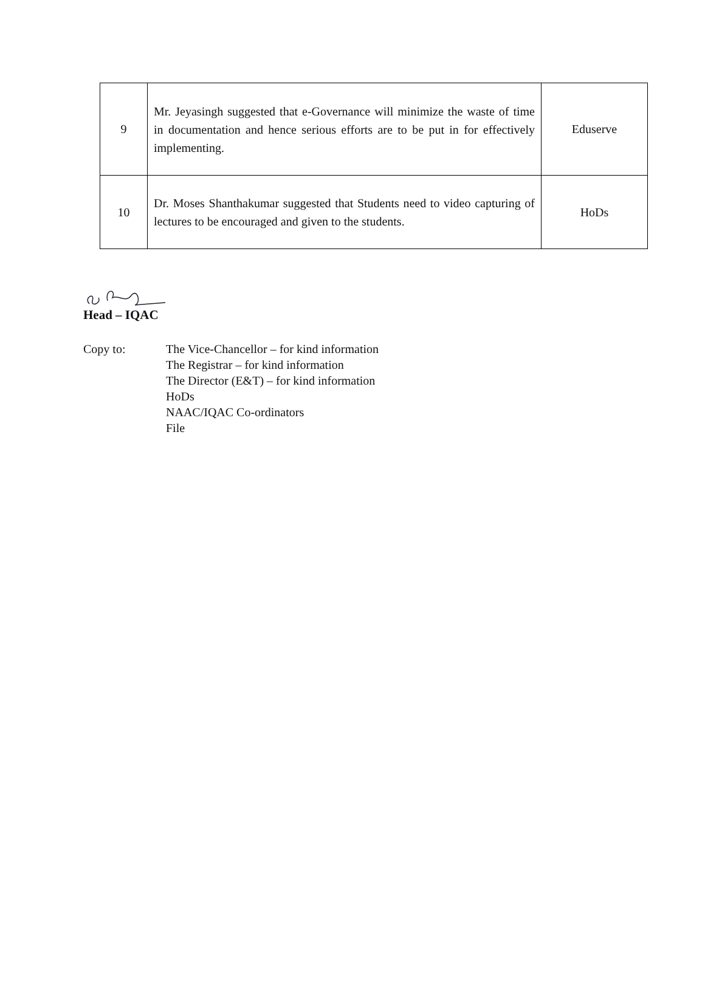| 9 | Mr. Jeyasingh suggested that e-Governance will minimize the waste of time in documentation and hence serious efforts are to be put in for effectively implementing. | Eduserve |
| 10 | Dr. Moses Shanthakumar suggested that Students need to video capturing of lectures to be encouraged and given to the students. | HoDs |
Head – IQAC
Copy to: The Vice-Chancellor – for kind information
The Registrar – for kind information
The Director (E&T) – for kind information
HoDs
NAAC/IQAC Co-ordinators
File